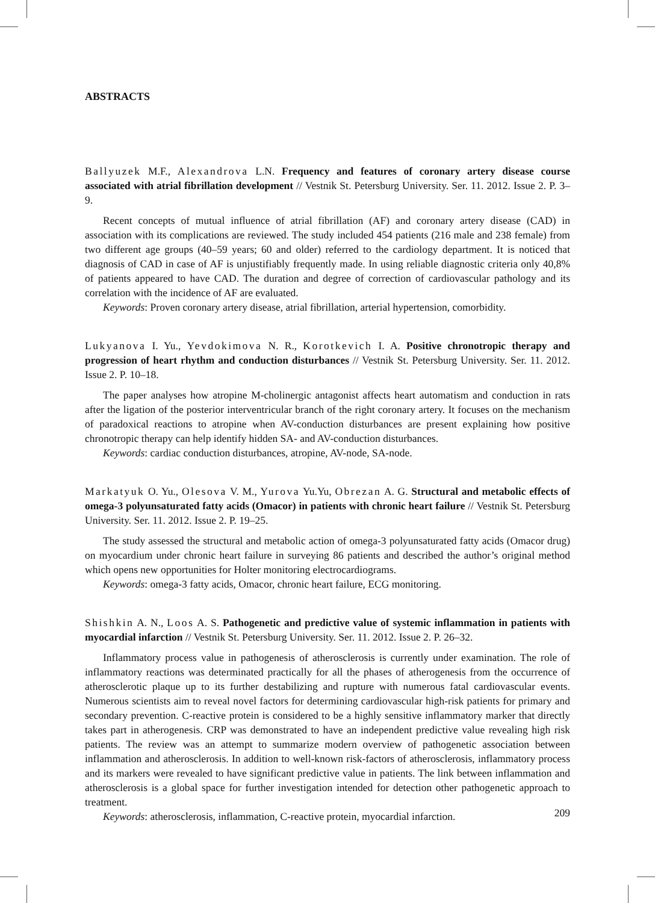ABSTRACTS
Ballyuzek M.F., Alexandrova L.N. Frequency and features of coronary artery disease course associated with atrial fibrillation development // Vestnik St. Petersburg University. Ser. 11. 2012. Issue 2. P. 3–9.
Recent concepts of mutual influence of atrial fibrillation (AF) and coronary artery disease (CAD) in association with its complications are reviewed. The study included 454 patients (216 male and 238 female) from two different age groups (40–59 years; 60 and older) referred to the cardiology department. It is noticed that diagnosis of CAD in case of AF is unjustifiably frequently made. In using reliable diagnostic criteria only 40,8% of patients appeared to have CAD. The duration and degree of correction of cardiovascular pathology and its correlation with the incidence of AF are evaluated.
Keywords: Proven coronary artery disease, atrial fibrillation, arterial hypertension, comorbidity.
Lukyanova I. Yu., Yevdokimova N. R., Korotkevich I. A. Positive chronotropic therapy and progression of heart rhythm and conduction disturbances // Vestnik St. Petersburg University. Ser. 11. 2012. Issue 2. P. 10–18.
The paper analyses how atropine M-cholinergic antagonist affects heart automatism and conduction in rats after the ligation of the posterior interventricular branch of the right coronary artery. It focuses on the mechanism of paradoxical reactions to atropine when AV-conduction disturbances are present explaining how positive chronotropic therapy can help identify hidden SA- and AV-conduction disturbances.
Keywords: cardiac conduction disturbances, atropine, AV-node, SA-node.
Markatyuk O. Yu., Olesova V. M., Yurova Yu.Yu, Obrezan A. G. Structural and metabolic effects of omega-3 polyunsaturated fatty acids (Omacor) in patients with chronic heart failure // Vestnik St. Petersburg University. Ser. 11. 2012. Issue 2. P. 19–25.
The study assessed the structural and metabolic action of omega-3 polyunsaturated fatty acids (Omacor drug) on myocardium under chronic heart failure in surveying 86 patients and described the author’s original method which opens new opportunities for Holter monitoring electrocardiograms.
Keywords: omega-3 fatty acids, Omacor, chronic heart failure, ECG monitoring.
Shishkin A. N., Loos A. S. Pathogenetic and predictive value of systemic inflammation in patients with myocardial infarction // Vestnik St. Petersburg University. Ser. 11. 2012. Issue 2. P. 26–32.
Inflammatory process value in pathogenesis of atherosclerosis is currently under examination. The role of inflammatory reactions was determinated practically for all the phases of atherogenesis from the occurrence of atherosclerotic plaque up to its further destabilizing and rupture with numerous fatal cardiovascular events. Numerous scientists aim to reveal novel factors for determining cardiovascular high-risk patients for primary and secondary prevention. C-reactive protein is considered to be a highly sensitive inflammatory marker that directly takes part in atherogenesis. CRP was demonstrated to have an independent predictive value revealing high risk patients. The review was an attempt to summarize modern overview of pathogenetic association between inflammation and atherosclerosis. In addition to well-known risk-factors of atherosclerosis, inflammatory process and its markers were revealed to have significant predictive value in patients. The link between inflammation and atherosclerosis is a global space for further investigation intended for detection other pathogenetic approach to treatment.
Keywords: atherosclerosis, inflammation, C-reactive protein, myocardial infarction.
209